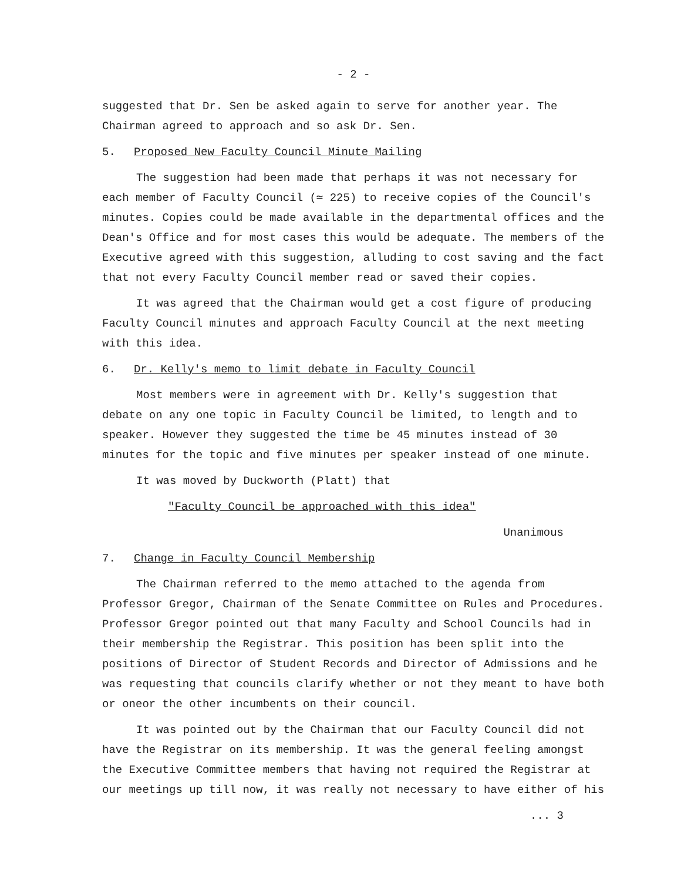- 2 -
suggested that Dr. Sen be asked again to serve for another year. The Chairman agreed to approach and so ask Dr. Sen.
5. Proposed New Faculty Council Minute Mailing
The suggestion had been made that perhaps it was not necessary for each member of Faculty Council (≃ 225) to receive copies of the Council's minutes. Copies could be made available in the departmental offices and the Dean's Office and for most cases this would be adequate. The members of the Executive agreed with this suggestion, alluding to cost saving and the fact that not every Faculty Council member read or saved their copies.
It was agreed that the Chairman would get a cost figure of producing Faculty Council minutes and approach Faculty Council at the next meeting with this idea.
6. Dr. Kelly's memo to limit debate in Faculty Council
Most members were in agreement with Dr. Kelly's suggestion that debate on any one topic in Faculty Council be limited, to length and to speaker. However they suggested the time be 45 minutes instead of 30 minutes for the topic and five minutes per speaker instead of one minute.
It was moved by Duckworth (Platt) that
"Faculty Council be approached with this idea"
Unanimous
7. Change in Faculty Council Membership
The Chairman referred to the memo attached to the agenda from Professor Gregor, Chairman of the Senate Committee on Rules and Procedures. Professor Gregor pointed out that many Faculty and School Councils had in their membership the Registrar. This position has been split into the positions of Director of Student Records and Director of Admissions and he was requesting that councils clarify whether or not they meant to have both or oneor the other incumbents on their council.
It was pointed out by the Chairman that our Faculty Council did not have the Registrar on its membership. It was the general feeling amongst the Executive Committee members that having not required the Registrar at our meetings up till now, it was really not necessary to have either of his
... 3